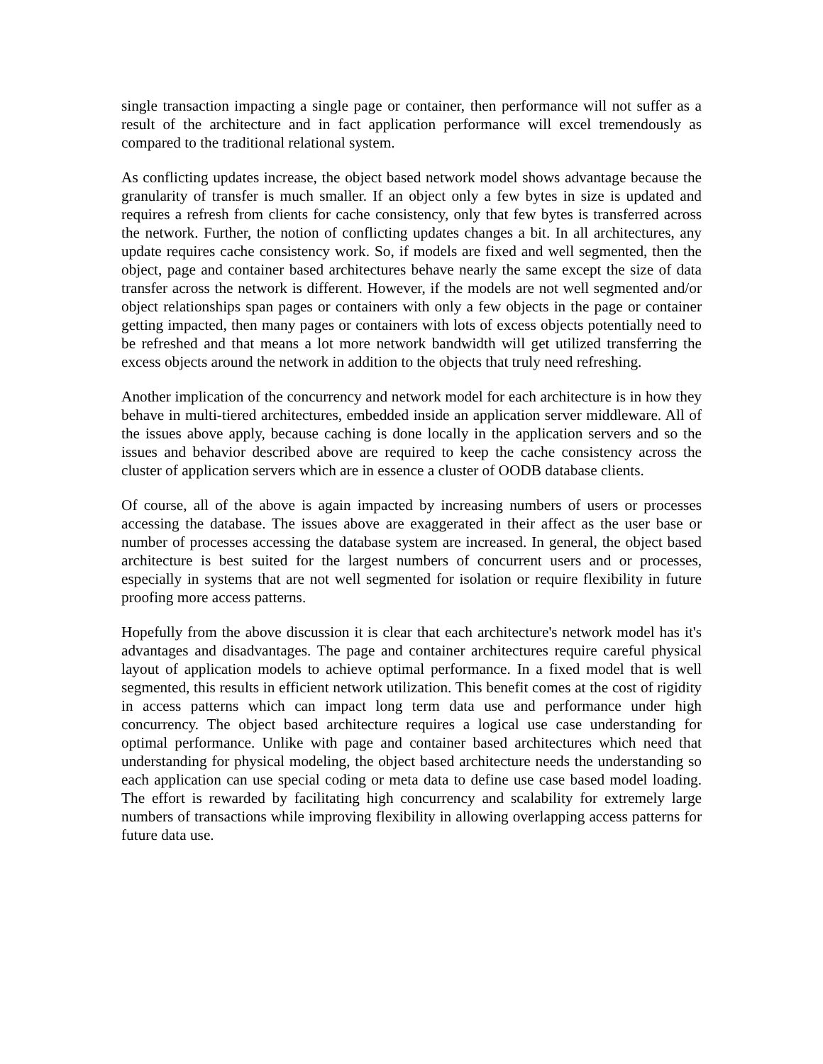single transaction impacting a single page or container, then performance will not suffer as a result of the architecture and in fact application performance will excel tremendously as compared to the traditional relational system.
As conflicting updates increase, the object based network model shows advantage because the granularity of transfer is much smaller. If an object only a few bytes in size is updated and requires a refresh from clients for cache consistency, only that few bytes is transferred across the network. Further, the notion of conflicting updates changes a bit. In all architectures, any update requires cache consistency work. So, if models are fixed and well segmented, then the object, page and container based architectures behave nearly the same except the size of data transfer across the network is different. However, if the models are not well segmented and/or object relationships span pages or containers with only a few objects in the page or container getting impacted, then many pages or containers with lots of excess objects potentially need to be refreshed and that means a lot more network bandwidth will get utilized transferring the excess objects around the network in addition to the objects that truly need refreshing.
Another implication of the concurrency and network model for each architecture is in how they behave in multi-tiered architectures, embedded inside an application server middleware. All of the issues above apply, because caching is done locally in the application servers and so the issues and behavior described above are required to keep the cache consistency across the cluster of application servers which are in essence a cluster of OODB database clients.
Of course, all of the above is again impacted by increasing numbers of users or processes accessing the database. The issues above are exaggerated in their affect as the user base or number of processes accessing the database system are increased. In general, the object based architecture is best suited for the largest numbers of concurrent users and or processes, especially in systems that are not well segmented for isolation or require flexibility in future proofing more access patterns.
Hopefully from the above discussion it is clear that each architecture's network model has it's advantages and disadvantages. The page and container architectures require careful physical layout of application models to achieve optimal performance. In a fixed model that is well segmented, this results in efficient network utilization. This benefit comes at the cost of rigidity in access patterns which can impact long term data use and performance under high concurrency. The object based architecture requires a logical use case understanding for optimal performance. Unlike with page and container based architectures which need that understanding for physical modeling, the object based architecture needs the understanding so each application can use special coding or meta data to define use case based model loading. The effort is rewarded by facilitating high concurrency and scalability for extremely large numbers of transactions while improving flexibility in allowing overlapping access patterns for future data use.